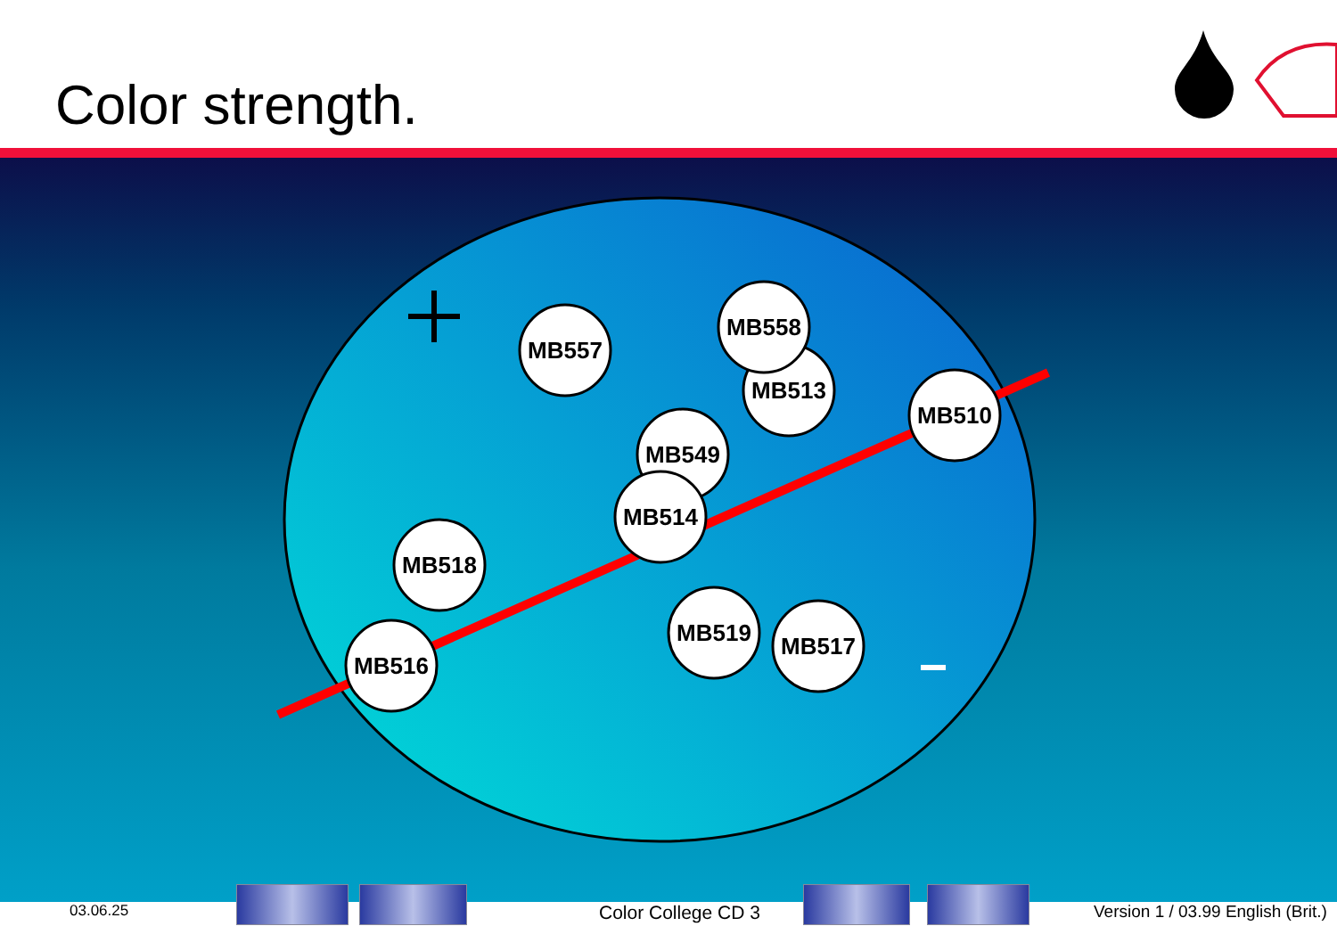Color strength.
MB557
MB558
MB513
MB510
MB549
MB514
MB518
MB516
MB519
MB517
03.06.25 Color College CD 3 Version 1 / 03.99 English (Brit.)